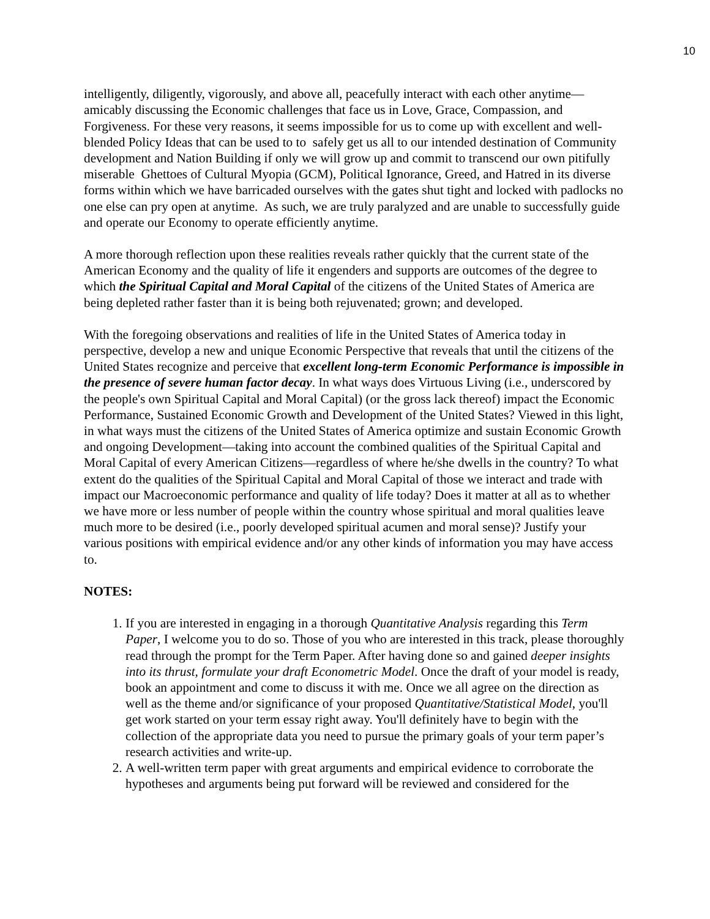10
intelligently, diligently, vigorously, and above all, peacefully interact with each other anytime—amicably discussing the Economic challenges that face us in Love, Grace, Compassion, and Forgiveness. For these very reasons, it seems impossible for us to come up with excellent and well-blended Policy Ideas that can be used to to safely get us all to our intended destination of Community development and Nation Building if only we will grow up and commit to transcend our own pitifully miserable Ghettoes of Cultural Myopia (GCM), Political Ignorance, Greed, and Hatred in its diverse forms within which we have barricaded ourselves with the gates shut tight and locked with padlocks no one else can pry open at anytime. As such, we are truly paralyzed and are unable to successfully guide and operate our Economy to operate efficiently anytime.
A more thorough reflection upon these realities reveals rather quickly that the current state of the American Economy and the quality of life it engenders and supports are outcomes of the degree to which the Spiritual Capital and Moral Capital of the citizens of the United States of America are being depleted rather faster than it is being both rejuvenated; grown; and developed.
With the foregoing observations and realities of life in the United States of America today in perspective, develop a new and unique Economic Perspective that reveals that until the citizens of the United States recognize and perceive that excellent long-term Economic Performance is impossible in the presence of severe human factor decay. In what ways does Virtuous Living (i.e., underscored by the people's own Spiritual Capital and Moral Capital) (or the gross lack thereof) impact the Economic Performance, Sustained Economic Growth and Development of the United States? Viewed in this light, in what ways must the citizens of the United States of America optimize and sustain Economic Growth and ongoing Development—taking into account the combined qualities of the Spiritual Capital and Moral Capital of every American Citizens—regardless of where he/she dwells in the country? To what extent do the qualities of the Spiritual Capital and Moral Capital of those we interact and trade with impact our Macroeconomic performance and quality of life today? Does it matter at all as to whether we have more or less number of people within the country whose spiritual and moral qualities leave much more to be desired (i.e., poorly developed spiritual acumen and moral sense)? Justify your various positions with empirical evidence and/or any other kinds of information you may have access to.
NOTES:
1. If you are interested in engaging in a thorough Quantitative Analysis regarding this Term Paper, I welcome you to do so. Those of you who are interested in this track, please thoroughly read through the prompt for the Term Paper. After having done so and gained deeper insights into its thrust, formulate your draft Econometric Model. Once the draft of your model is ready, book an appointment and come to discuss it with me. Once we all agree on the direction as well as the theme and/or significance of your proposed Quantitative/Statistical Model, you'll get work started on your term essay right away. You'll definitely have to begin with the collection of the appropriate data you need to pursue the primary goals of your term paper’s research activities and write-up.
2. A well-written term paper with great arguments and empirical evidence to corroborate the hypotheses and arguments being put forward will be reviewed and considered for the